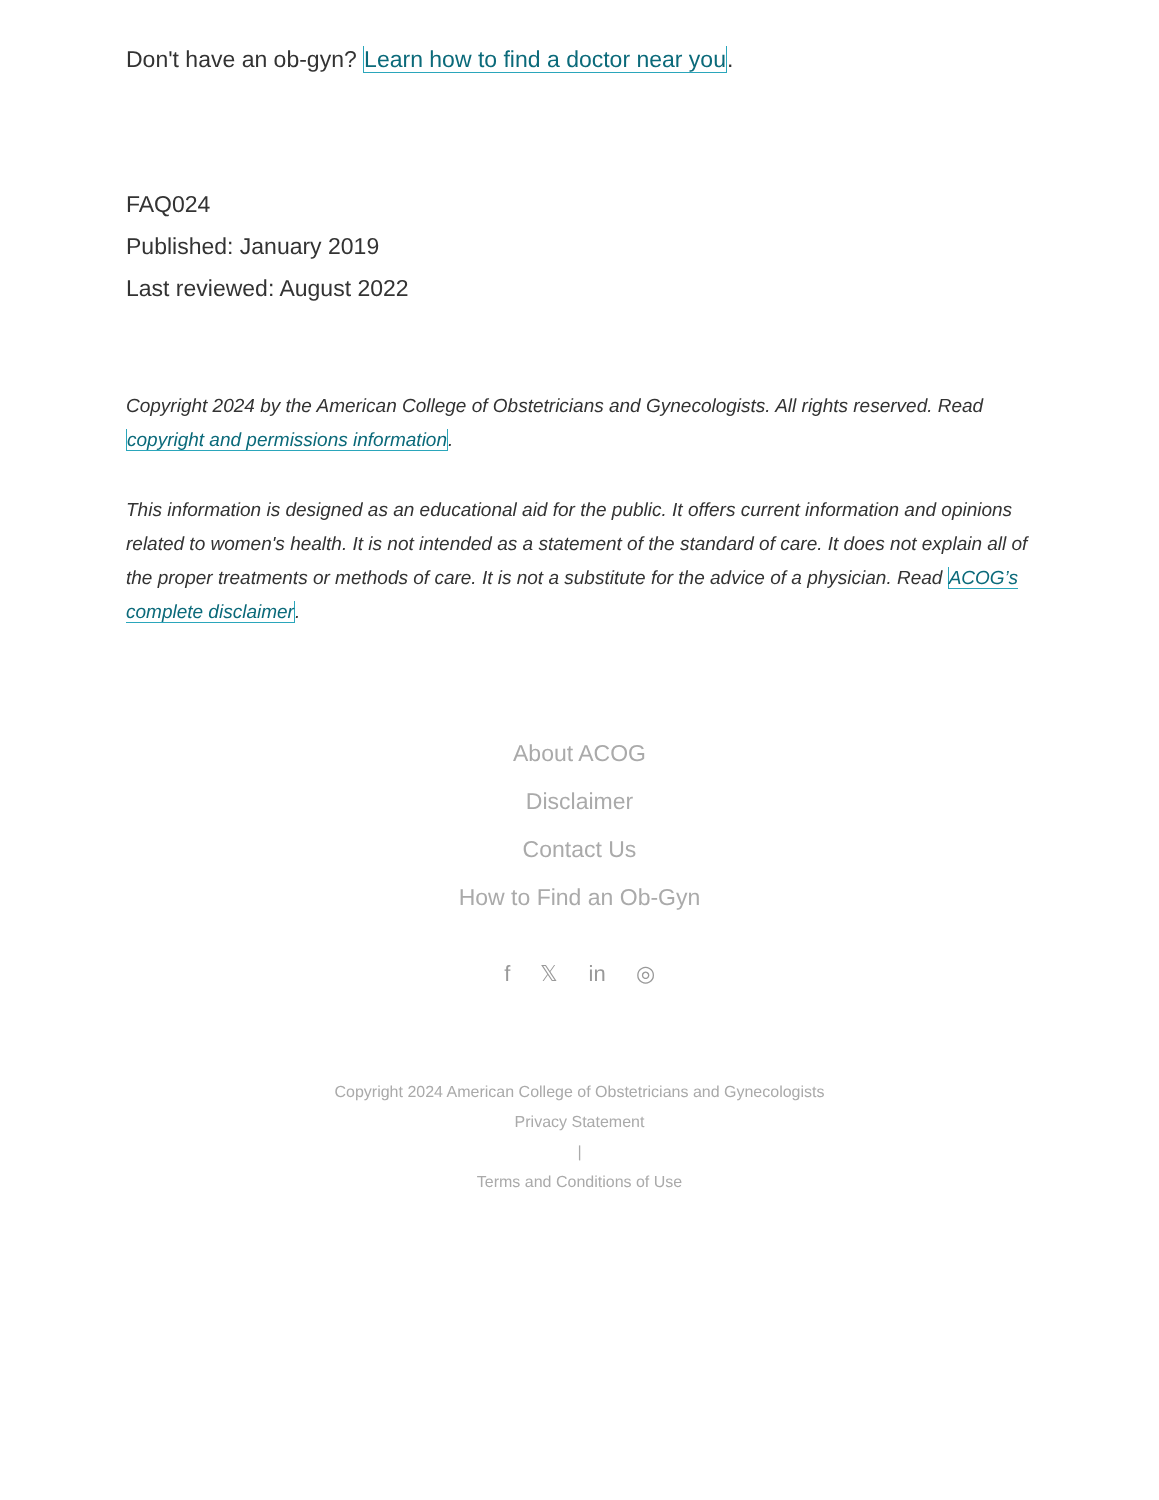Don't have an ob-gyn? Learn how to find a doctor near you.
FAQ024
Published: January 2019
Last reviewed: August 2022
Copyright 2024 by the American College of Obstetricians and Gynecologists. All rights reserved. Read copyright and permissions information.
This information is designed as an educational aid for the public. It offers current information and opinions related to women's health. It is not intended as a statement of the standard of care. It does not explain all of the proper treatments or methods of care. It is not a substitute for the advice of a physician. Read ACOG’s complete disclaimer.
About ACOG
Disclaimer
Contact Us
How to Find an Ob-Gyn
f 𝕏 in ◎
Copyright 2024 American College of Obstetricians and Gynecologists
Privacy Statement
|
Terms and Conditions of Use